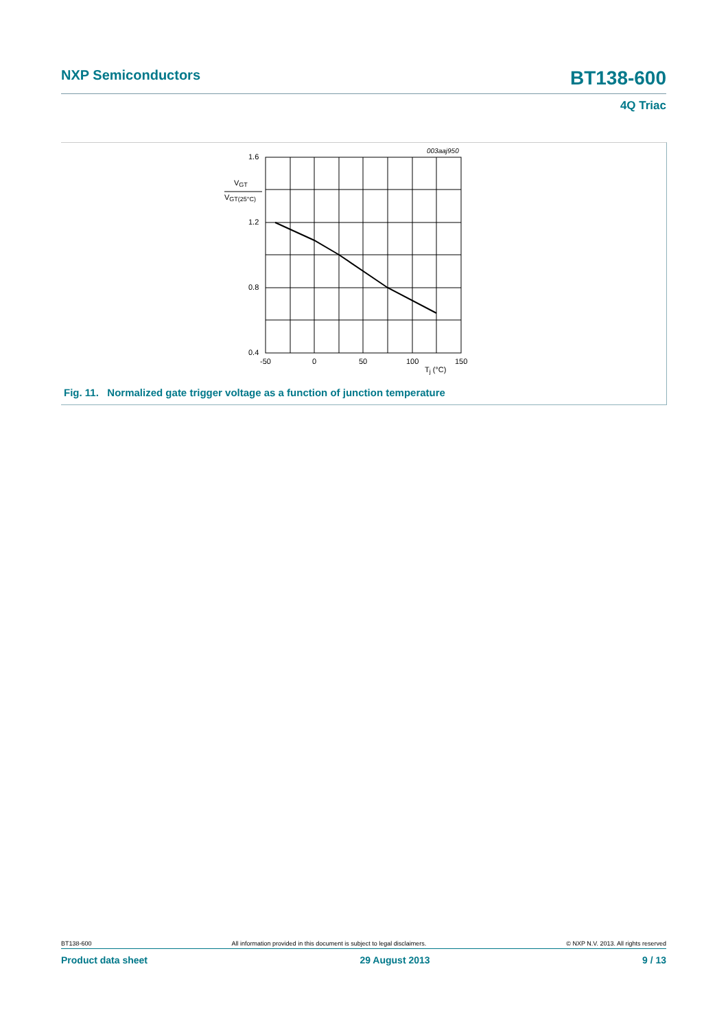NXP Semiconductors BT138-600
4Q Triac
003aaj950
1.6
1.2
0.8
0.4
VGT
VGT(25°C)
-50
0
50
100
150
Tj (°C)
Fig. 11. Normalized gate trigger voltage as a function of junction temperature
BT138-600 All information provided in this document is subject to legal disclaimers. © NXP N.V. 2013. All rights reserved
Product data sheet 29 August 2013 9 / 13